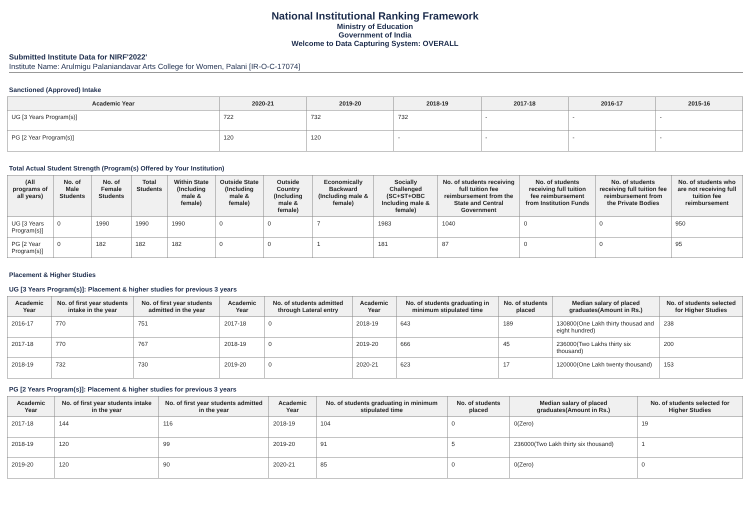National Institutional Ranking Framework
Ministry of Education
Government of India
Welcome to Data Capturing System: OVERALL
Submitted Institute Data for NIRF'2022'
Institute Name: Arulmigu Palaniandavar Arts College for Women, Palani [IR-O-C-17074]
Sanctioned (Approved) Intake
| Academic Year | 2020-21 | 2019-20 | 2018-19 | 2017-18 | 2016-17 | 2015-16 |
| --- | --- | --- | --- | --- | --- | --- |
| UG [3 Years Program(s)] | 722 | 732 | 732 | - | - | - |
| PG [2 Year Program(s)] | 120 | 120 | - | - | - | - |
Total Actual Student Strength (Program(s) Offered by Your Institution)
| (All programs of all years) | No. of Male Students | No. of Female Students | Total Students | Within State (Including male & female) | Outside State (Including male & female) | Outside Country (Including male & female) | Economically Backward (Including male & female) | Socially Challenged (SC+ST+OBC Including male & female) | No. of students receiving full tuition fee reimbursement from the State and Central Government | No. of students receiving full tuition fee reimbursement from Institution Funds | No. of students receiving full tuition fee reimbursement from the Private Bodies | No. of students who are not receiving full tuition fee reimbursement |
| --- | --- | --- | --- | --- | --- | --- | --- | --- | --- | --- | --- | --- |
| UG [3 Years Program(s)] | 0 | 1990 | 1990 | 1990 | 0 | 0 | 7 | 1983 | 1040 | 0 | 0 | 950 |
| PG [2 Year Program(s)] | 0 | 182 | 182 | 182 | 0 | 0 | 1 | 181 | 87 | 0 | 0 | 95 |
Placement & Higher Studies
UG [3 Years Program(s)]: Placement & higher studies for previous 3 years
| Academic Year | No. of first year students intake in the year | No. of first year students admitted in the year | Academic Year | No. of students admitted through Lateral entry | Academic Year | No. of students graduating in minimum stipulated time | No. of students placed | Median salary of placed graduates(Amount in Rs.) | No. of students selected for Higher Studies |
| --- | --- | --- | --- | --- | --- | --- | --- | --- | --- |
| 2016-17 | 770 | 751 | 2017-18 | 0 | 2018-19 | 643 | 189 | 130800(One Lakh thirty thousad and eight hundred) | 238 |
| 2017-18 | 770 | 767 | 2018-19 | 0 | 2019-20 | 666 | 45 | 236000(Two Lakhs thirty six thousand) | 200 |
| 2018-19 | 732 | 730 | 2019-20 | 0 | 2020-21 | 623 | 17 | 120000(One Lakh twenty thousand) | 153 |
PG [2 Years Program(s)]: Placement & higher studies for previous 3 years
| Academic Year | No. of first year students intake in the year | No. of first year students admitted in the year | Academic Year | No. of students graduating in minimum stipulated time | No. of students placed | Median salary of placed graduates(Amount in Rs.) | No. of students selected for Higher Studies |
| --- | --- | --- | --- | --- | --- | --- | --- |
| 2017-18 | 144 | 116 | 2018-19 | 104 | 0 | 0(Zero) | 19 |
| 2018-19 | 120 | 99 | 2019-20 | 91 | 5 | 236000(Two Lakh thirty six thousand) | 1 |
| 2019-20 | 120 | 90 | 2020-21 | 85 | 0 | 0(Zero) | 0 |